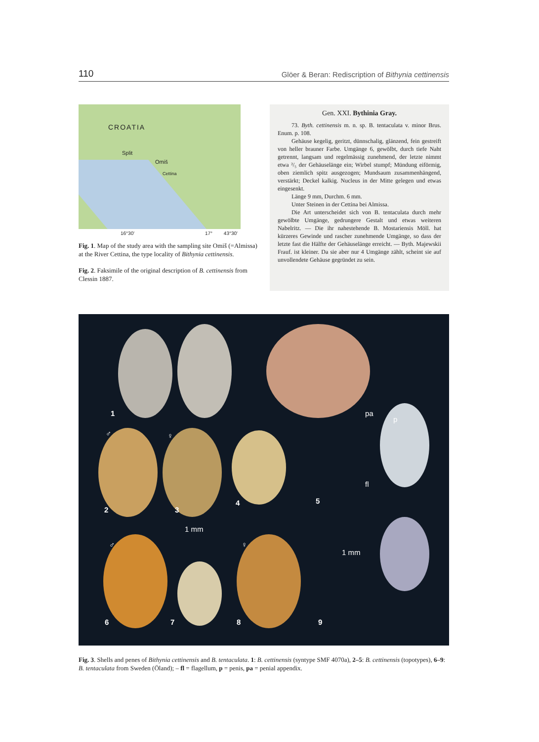110 Glöer & Beran: Rediscription of Bithynia cettinensis
CROATIA
Split
Omiš
Cettina
16°30' 17° 43°30'
Fig. 1. Map of the study area with the sampling site Omiš (=Almissa) at the River Cettina, the type locality of Bithynia cettinensis.
Fig. 2. Faksimile of the original description of B. cettinensis from Clessin 1887.
Gen. XXI. Bythinia Gray.
73. Byth. cettinensis m. n. sp. B. tentaculata v. minor Brus. Enum. p. 108.
Gehäuse kegelig, geritzt, dünnschalig, glänzend, fein gestreift von heller brauner Farbe. Umgänge 6, gewölbt, durch tiefe Naht getrennt, langsam und regelmässig zunehmend, der letzte nimmt etwa ²/₅ der Gehäuselänge ein; Wirbel stumpf; Mündung eiförmig, oben ziemlich spitz ausgezogen; Mundsaum zusammenhängend, verstärkt; Deckel kalkig. Nucleus in der Mitte gelegen und etwas eingesenkt.
Länge 9 mm, Durchm. 6 mm.
Unter Steinen in der Cettina bei Almissa.
Die Art unterscheidet sich von B. tentaculata durch mehr gewölbte Umgänge, gedrungere Gestalt und etwas weiteren Nabelritz. — Die ihr nahestehende B. Mostariensis Möll. hat kürzeres Gewinde und rascher zunehmende Umgänge, so dass der letzte fast die Hälfte der Gehäuselänge erreicht. — Byth. Majewskii Frauf. ist kleiner. Da sie aber nur 4 Umgänge zählt, scheint sie auf unvollendete Gehäuse gegründet zu sein.
1 pa
p
♂ ♀
fl
2 3
4 5
1 mm
1 mm
♂ ♀
6 7 8 9
Fig. 3. Shells and penes of Bithynia cettinensis and B. tentaculata. 1: B. cettinensis (syntype SMF 4070a), 2–5: B. cettinensis (topotypes), 6–9: B. tentaculata from Sweden (Öland); – fl = flagellum, p = penis, pa = penial appendix.